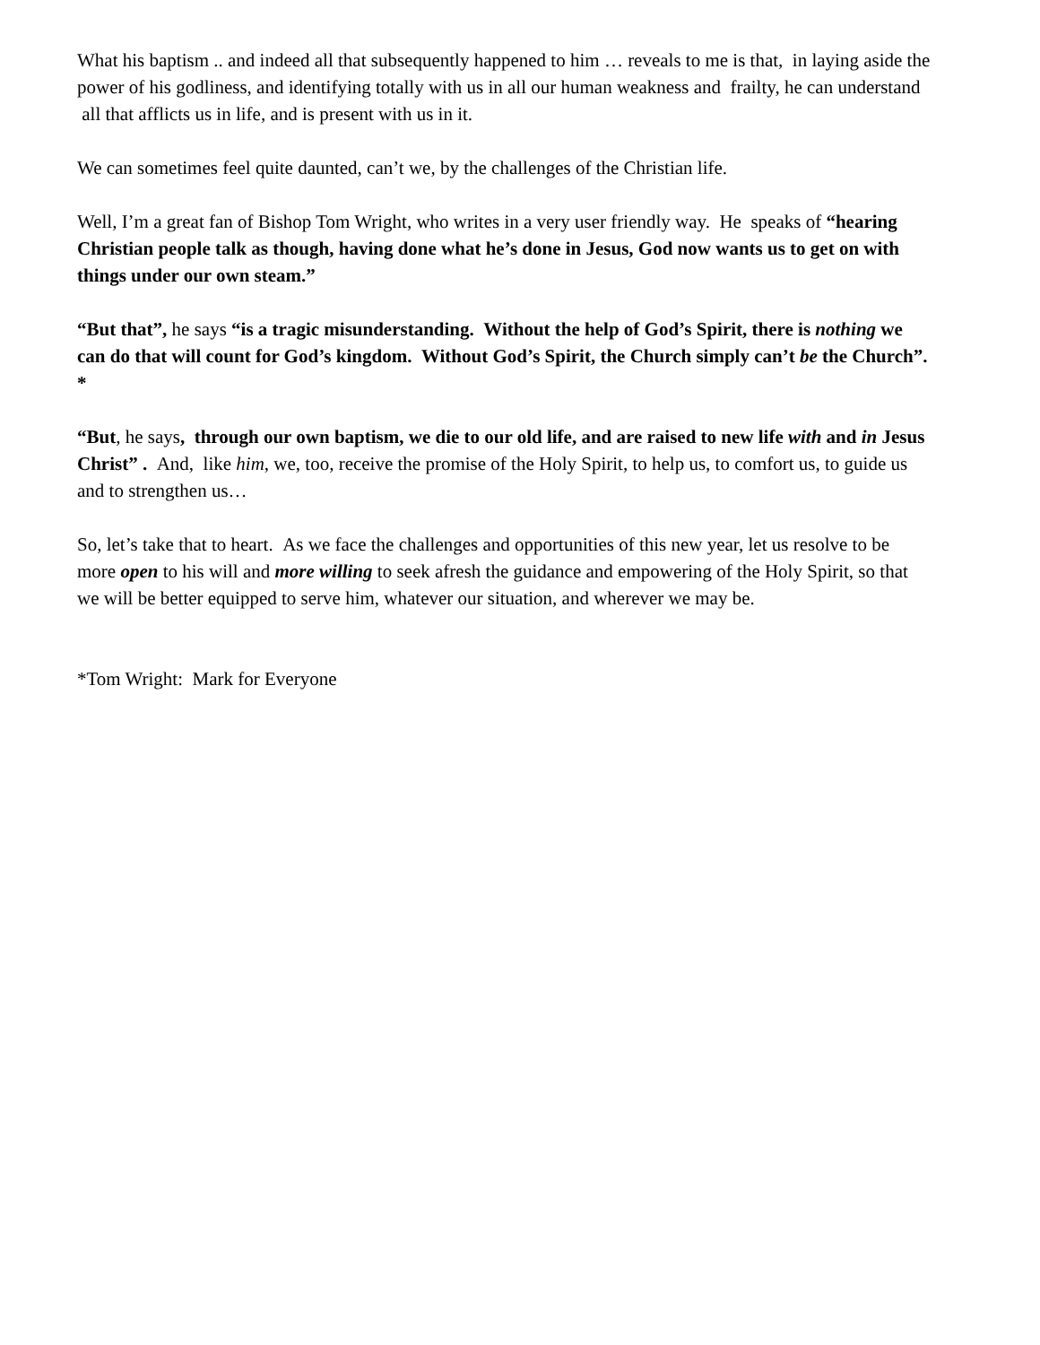What his baptism .. and indeed all that subsequently happened to him … reveals to me is that, in laying aside the power of his godliness, and identifying totally with us in all our human weakness and frailty, he can understand all that afflicts us in life, and is present with us in it.
We can sometimes feel quite daunted, can’t we, by the challenges of the Christian life.
Well, I’m a great fan of Bishop Tom Wright, who writes in a very user friendly way. He speaks of “hearing Christian people talk as though, having done what he’s done in Jesus, God now wants us to get on with things under our own steam.”
“But that”, he says “is a tragic misunderstanding. Without the help of God’s Spirit, there is nothing we can do that will count for God’s kingdom. Without God’s Spirit, the Church simply can’t be the Church”. *
“But, he says, through our own baptism, we die to our old life, and are raised to new life with and in Jesus Christ” . And, like him, we, too, receive the promise of the Holy Spirit, to help us, to comfort us, to guide us and to strengthen us…
So, let’s take that to heart. As we face the challenges and opportunities of this new year, let us resolve to be more open to his will and more willing to seek afresh the guidance and empowering of the Holy Spirit, so that we will be better equipped to serve him, whatever our situation, and wherever we may be.
*Tom Wright: Mark for Everyone